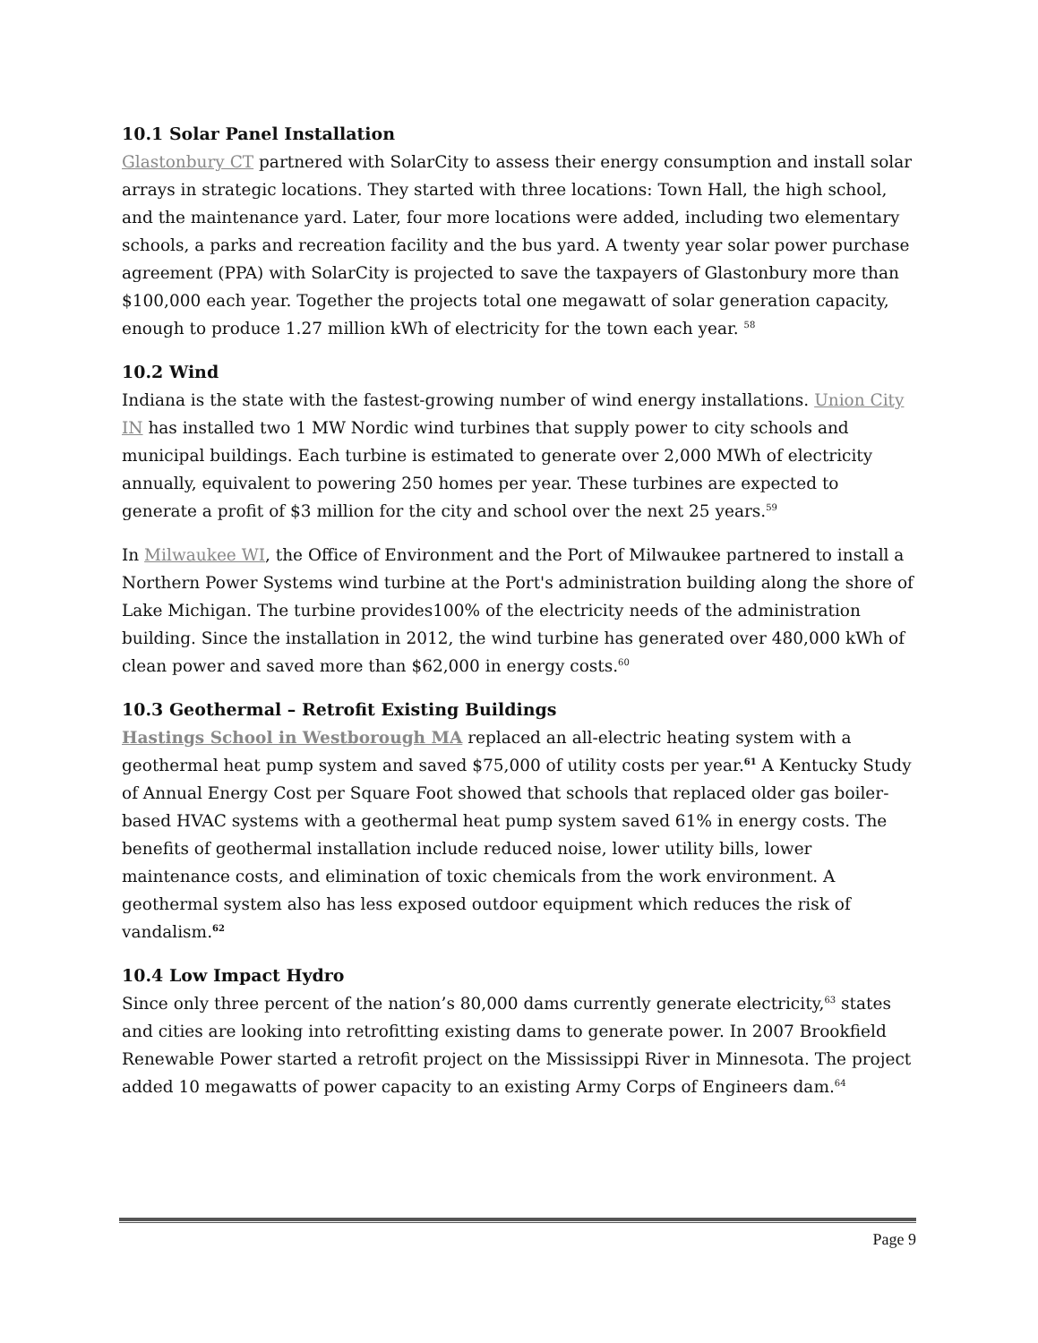10.1 Solar Panel Installation
Glastonbury CT partnered with SolarCity to assess their energy consumption and install solar arrays in strategic locations. They started with three locations: Town Hall, the high school, and the maintenance yard. Later, four more locations were added, including two elementary schools, a parks and recreation facility and the bus yard. A twenty year solar power purchase agreement (PPA) with SolarCity is projected to save the taxpayers of Glastonbury more than $100,000 each year. Together the projects total one megawatt of solar generation capacity, enough to produce 1.27 million kWh of electricity for the town each year. <sup>58</sup>
10.2 Wind
Indiana is the state with the fastest-growing number of wind energy installations. Union City IN has installed two 1 MW Nordic wind turbines that supply power to city schools and municipal buildings. Each turbine is estimated to generate over 2,000 MWh of electricity annually, equivalent to powering 250 homes per year. These turbines are expected to generate a profit of $3 million for the city and school over the next 25 years.<sup>59</sup>
In Milwaukee WI, the Office of Environment and the Port of Milwaukee partnered to install a Northern Power Systems wind turbine at the Port's administration building along the shore of Lake Michigan. The turbine provides100% of the electricity needs of the administration building. Since the installation in 2012, the wind turbine has generated over 480,000 kWh of clean power and saved more than $62,000 in energy costs.<sup>60</sup>
10.3 Geothermal – Retrofit Existing Buildings
Hastings School in Westborough MA replaced an all-electric heating system with a geothermal heat pump system and saved $75,000 of utility costs per year.<sup>61</sup> A Kentucky Study of Annual Energy Cost per Square Foot showed that schools that replaced older gas boiler-based HVAC systems with a geothermal heat pump system saved 61% in energy costs. The benefits of geothermal installation include reduced noise, lower utility bills, lower maintenance costs, and elimination of toxic chemicals from the work environment. A geothermal system also has less exposed outdoor equipment which reduces the risk of vandalism.<sup>62</sup>
10.4 Low Impact Hydro
Since only three percent of the nation’s 80,000 dams currently generate electricity,<sup>63</sup> states and cities are looking into retrofitting existing dams to generate power. In 2007 Brookfield Renewable Power started a retrofit project on the Mississippi River in Minnesota. The project added 10 megawatts of power capacity to an existing Army Corps of Engineers dam.<sup>64</sup>
Page 9